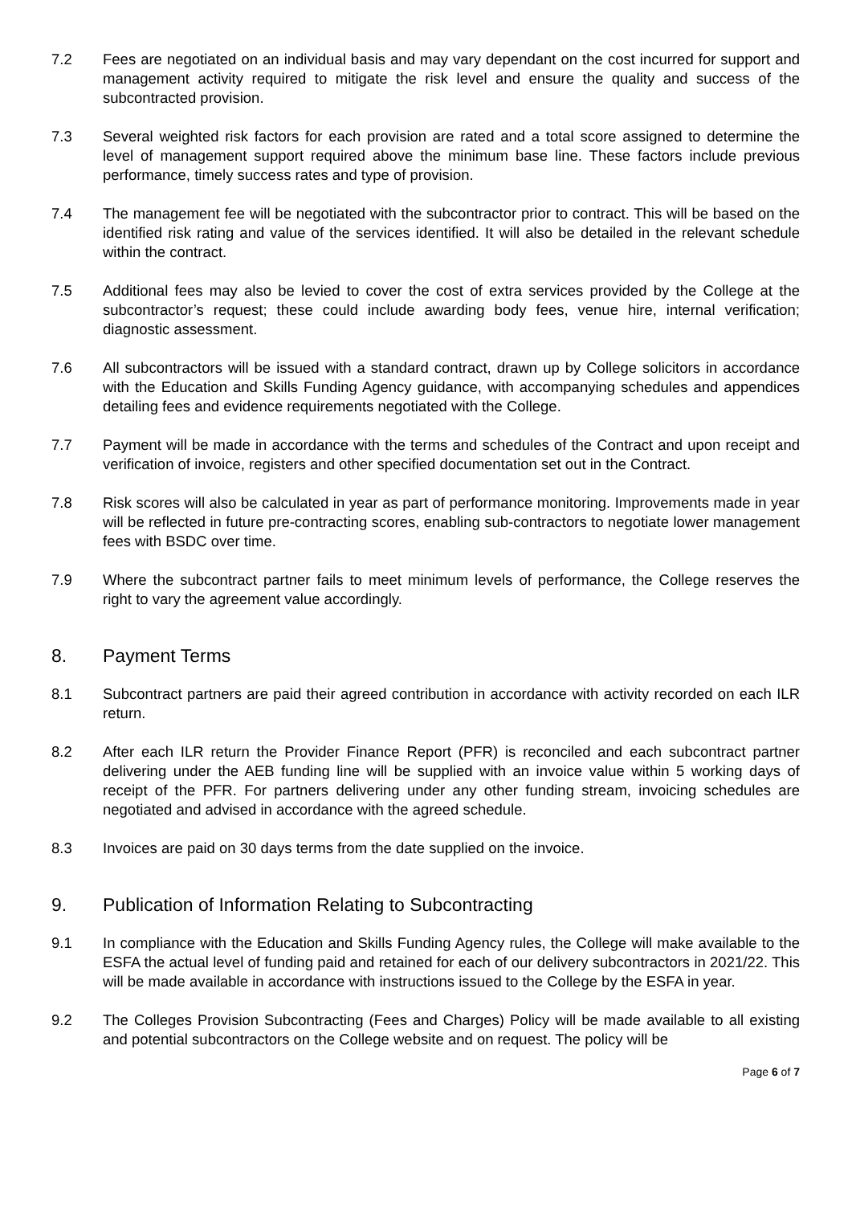7.2 Fees are negotiated on an individual basis and may vary dependant on the cost incurred for support and management activity required to mitigate the risk level and ensure the quality and success of the subcontracted provision.
7.3 Several weighted risk factors for each provision are rated and a total score assigned to determine the level of management support required above the minimum base line. These factors include previous performance, timely success rates and type of provision.
7.4 The management fee will be negotiated with the subcontractor prior to contract. This will be based on the identified risk rating and value of the services identified. It will also be detailed in the relevant schedule within the contract.
7.5 Additional fees may also be levied to cover the cost of extra services provided by the College at the subcontractor’s request; these could include awarding body fees, venue hire, internal verification; diagnostic assessment.
7.6 All subcontractors will be issued with a standard contract, drawn up by College solicitors in accordance with the Education and Skills Funding Agency guidance, with accompanying schedules and appendices detailing fees and evidence requirements negotiated with the College.
7.7 Payment will be made in accordance with the terms and schedules of the Contract and upon receipt and verification of invoice, registers and other specified documentation set out in the Contract.
7.8 Risk scores will also be calculated in year as part of performance monitoring. Improvements made in year will be reflected in future pre-contracting scores, enabling sub-contractors to negotiate lower management fees with BSDC over time.
7.9 Where the subcontract partner fails to meet minimum levels of performance, the College reserves the right to vary the agreement value accordingly.
8. Payment Terms
8.1 Subcontract partners are paid their agreed contribution in accordance with activity recorded on each ILR return.
8.2 After each ILR return the Provider Finance Report (PFR) is reconciled and each subcontract partner delivering under the AEB funding line will be supplied with an invoice value within 5 working days of receipt of the PFR. For partners delivering under any other funding stream, invoicing schedules are negotiated and advised in accordance with the agreed schedule.
8.3 Invoices are paid on 30 days terms from the date supplied on the invoice.
9. Publication of Information Relating to Subcontracting
9.1 In compliance with the Education and Skills Funding Agency rules, the College will make available to the ESFA the actual level of funding paid and retained for each of our delivery subcontractors in 2021/22. This will be made available in accordance with instructions issued to the College by the ESFA in year.
9.2 The Colleges Provision Subcontracting (Fees and Charges) Policy will be made available to all existing and potential subcontractors on the College website and on request. The policy will be
Page 6 of 7